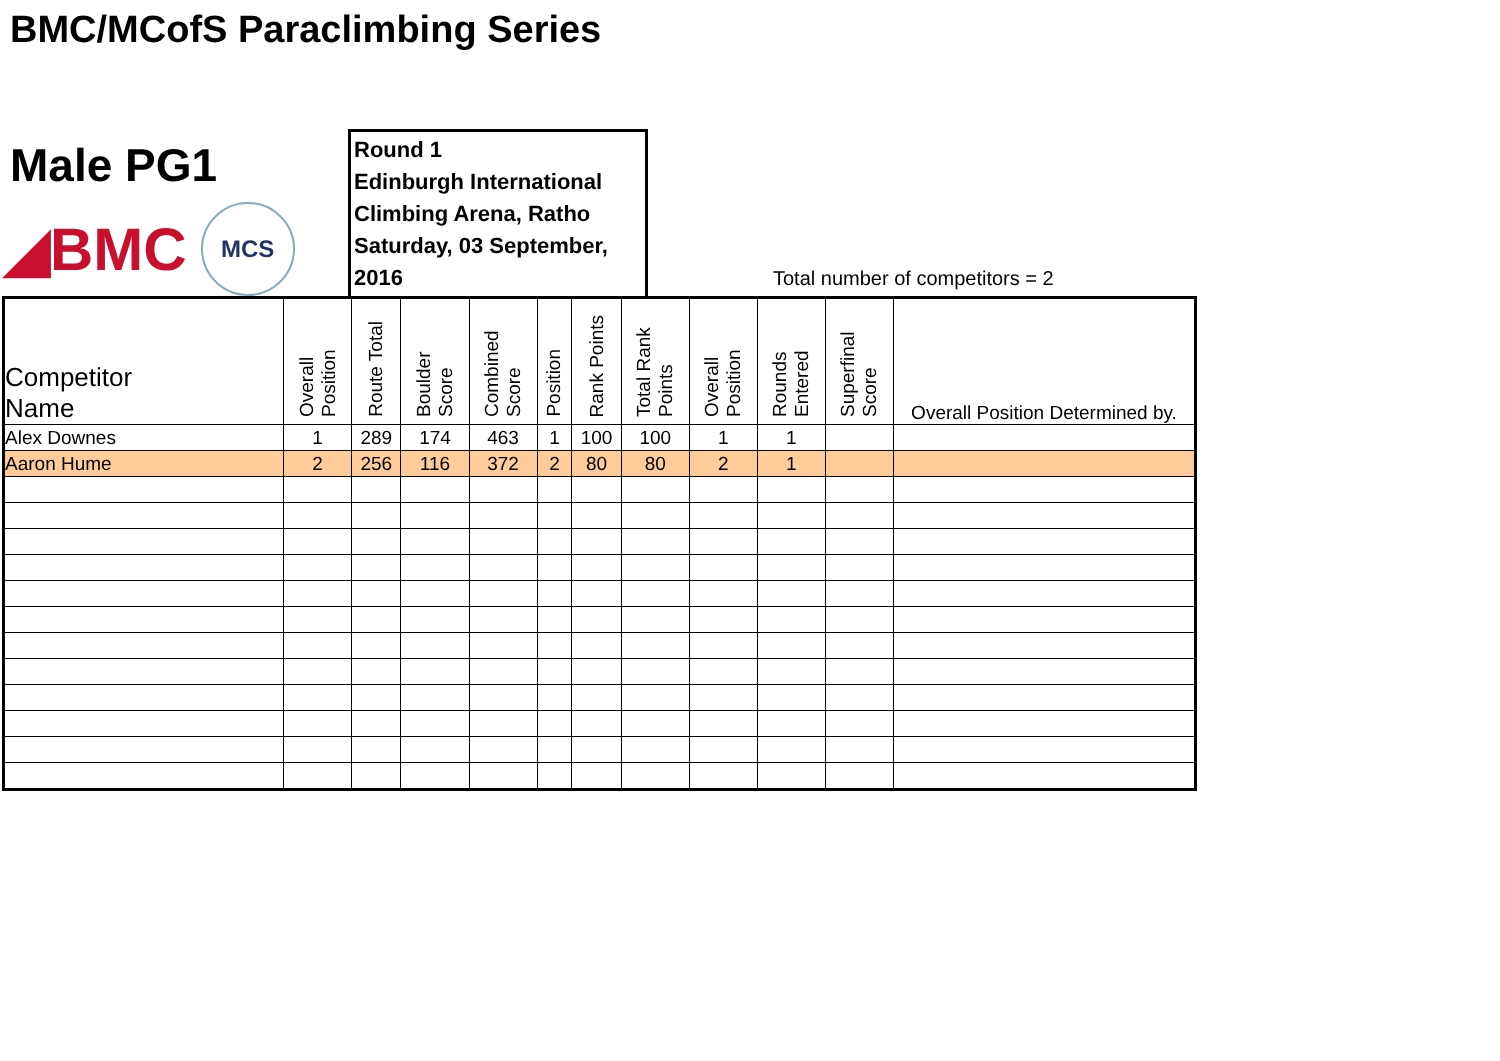BMC/MCofS Paraclimbing Series
Male PG1
◢BMC MCS
Round 1
Edinburgh International
Climbing Arena, Ratho
Saturday, 03 September, 2016
Total number of competitors = 2
| Competitor Name | Overall Position | Route Total | Boulder Score | Combined Score | Position | Rank Points | Total Rank Points | Overall Position | Rounds Entered | Superfinal Score | Overall Position Determined by. |
| --- | --- | --- | --- | --- | --- | --- | --- | --- | --- | --- | --- |
| Alex Downes | 1 | 289 | 174 | 463 | 1 | 100 | 100 | 1 | 1 | | |
| Aaron Hume | 2 | 256 | 116 | 372 | 2 | 80 | 80 | 2 | 1 | | |